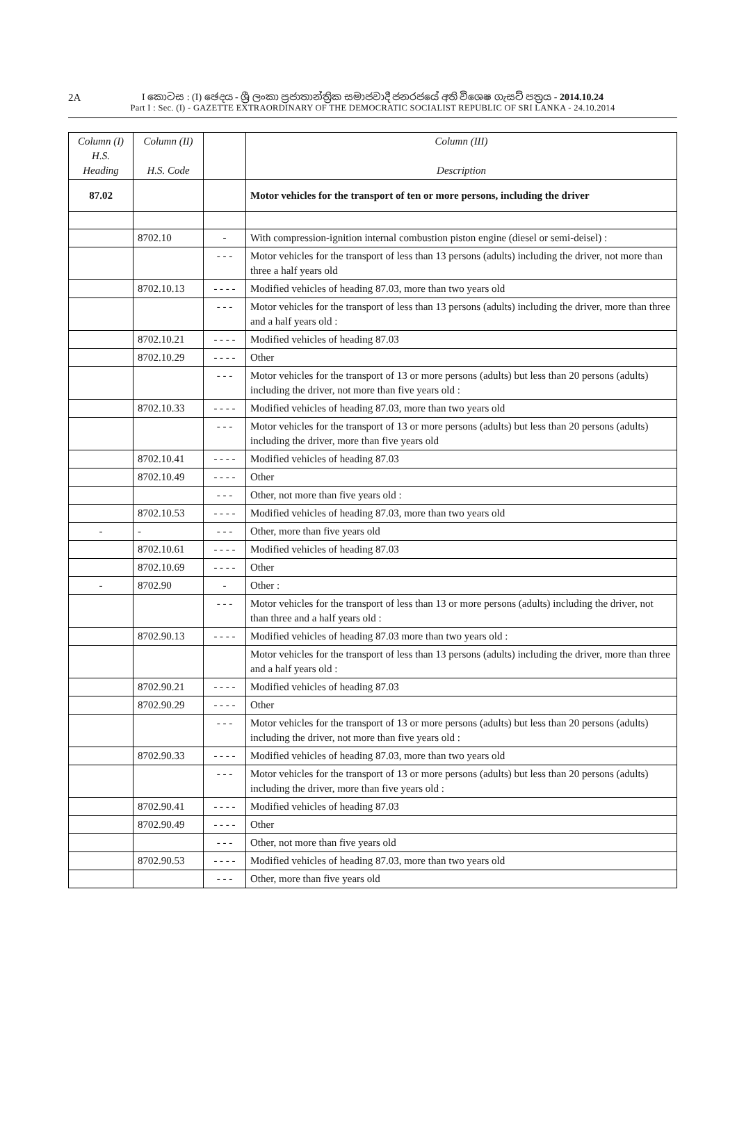2A
I කොටස : (I) ඡෙදය - ශ්‍රී ලංකා ප්‍රජාතාන්ත්‍රික සමාජවාදී ජනරජයේ අති විශෙෂ ගැසට් පත්‍රය - 2014.10.24
Part I : Sec. (I) - GAZETTE EXTRAORDINARY OF THE DEMOCRATIC SOCIALIST REPUBLIC OF SRI LANKA - 24.10.2014
| Column (I) H.S. Heading | Column (II) H.S. Code | | Column (III) Description |
| --- | --- | --- | --- |
| 87.02 | | | Motor vehicles for the transport of ten or more persons, including the driver |
| | 8702.10 | - | With compression-ignition internal combustion piston engine (diesel or semi-deisel) : |
| | | - - - | Motor vehicles for the transport of less than 13 persons (adults) including the driver, not more than three a half years old |
| | 8702.10.13 | - - - - | Modified vehicles of heading 87.03, more than two years old |
| | | - - - | Motor vehicles for the transport of less than 13 persons (adults) including the driver, more than three and a half years old : |
| | 8702.10.21 | - - - - | Modified vehicles of heading 87.03 |
| | 8702.10.29 | - - - - | Other |
| | | - - - | Motor vehicles for the transport of 13 or more persons (adults) but less than 20 persons (adults) including the driver, not more than five years old : |
| | 8702.10.33 | - - - - | Modified vehicles of heading 87.03, more than two years old |
| | | - - - | Motor vehicles for the transport of 13 or more persons (adults) but less than 20 persons (adults) including the driver, more than five years old |
| | 8702.10.41 | - - - - | Modified vehicles of heading 87.03 |
| | 8702.10.49 | - - - - | Other |
| | | - - - | Other, not more than five years old : |
| | 8702.10.53 | - - - - | Modified vehicles of heading 87.03, more than two years old |
| - | - | - - - | Other, more than five years old |
| | 8702.10.61 | - - - - | Modified vehicles of heading 87.03 |
| | 8702.10.69 | - - - - | Other |
| - | 8702.90 | - | Other : |
| | | - - - | Motor vehicles for the transport of less than 13 or more persons (adults) including the driver, not than three and a half years old : |
| | 8702.90.13 | - - - - | Modified vehicles of heading 87.03 more than two years old : |
| | | | Motor vehicles for the transport of less than 13 persons (adults) including the driver, more than three and a half years old : |
| | 8702.90.21 | - - - - | Modified vehicles of heading 87.03 |
| | 8702.90.29 | - - - - | Other |
| | | - - - | Motor vehicles for the transport of 13 or more persons (adults) but less than 20 persons (adults) including the driver, not more than five years old : |
| | 8702.90.33 | - - - - | Modified vehicles of heading 87.03, more than two years old |
| | | - - - | Motor vehicles for the transport of 13 or more persons (adults) but less than 20 persons (adults) including the driver, more than five years old : |
| | 8702.90.41 | - - - - | Modified vehicles of heading 87.03 |
| | 8702.90.49 | - - - - | Other |
| | | - - - | Other, not more than five years old |
| | 8702.90.53 | - - - - | Modified vehicles of heading 87.03, more than two years old |
| | | - - - | Other, more than five years old |